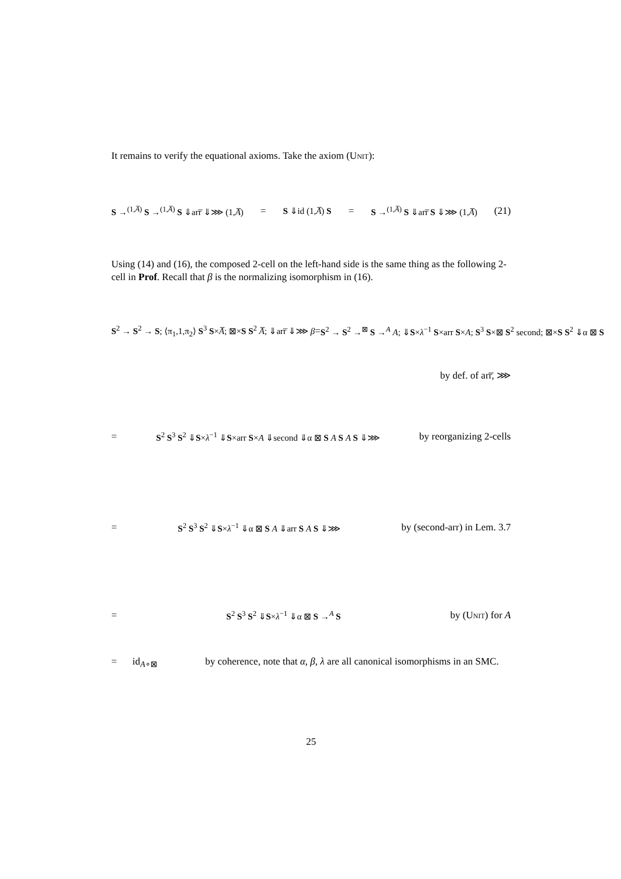It remains to verify the equational axioms. Take the axiom (UNIT):
S →<sup>(1,A̅)</sup> S →<sup>(1,A̅)</sup> S ⇓arr̅ ⇓⋙ (1,A̅) = S ⇓id (1,A̅) S = S →<sup>(1,A̅)</sup> S ⇓arr̅ S ⇓⋙ (1,A̅) (21)
Using (14) and (16), the composed 2-cell on the left-hand side is the same thing as the following 2-cell in Prof. Recall that β is the normalizing isomorphism in (16).
S<sup>2</sup> → S<sup>2</sup> → S; ⟨π<sub>1</sub>,1,π<sub>2</sub>⟩ S<sup>3</sup> S×A̅; ⊠×S S<sup>2</sup> A̅; ⇓arr̅ ⇓⋙ β = S<sup>2</sup> → S<sup>2</sup> →<sup>⊠</sup> S →<sup>A</sup> A; ⇓S×λ<sup>−1</sup> S×arr S×A; S<sup>3</sup> S×⊠ S<sup>2</sup> second; ⊠×S S<sup>2</sup> ⇓α ⊠ S
by def. of arr̅, ⋙
= S<sup>2</sup> S<sup>3</sup> S<sup>2</sup> ⇓S×λ<sup>−1</sup> ⇓S×arr S×A ⇓second ⇓α ⊠ S A S A S ⇓⋙ by reorganizing 2-cells
= S<sup>2</sup> S<sup>3</sup> S<sup>2</sup> ⇓S×λ<sup>−1</sup> ⇓α ⊠ S A ⇓arr S A S ⇓⋙ by (second-arr) in Lem. 3.7
= S<sup>2</sup> S<sup>3</sup> S<sup>2</sup> ⇓S×λ<sup>−1</sup> ⇓α ⊠ S →<sup>A</sup> S by (UNIT) for A
= id<sub>A∘⊠</sub> by coherence, note that α, β, λ are all canonical isomorphisms in an SMC.
25